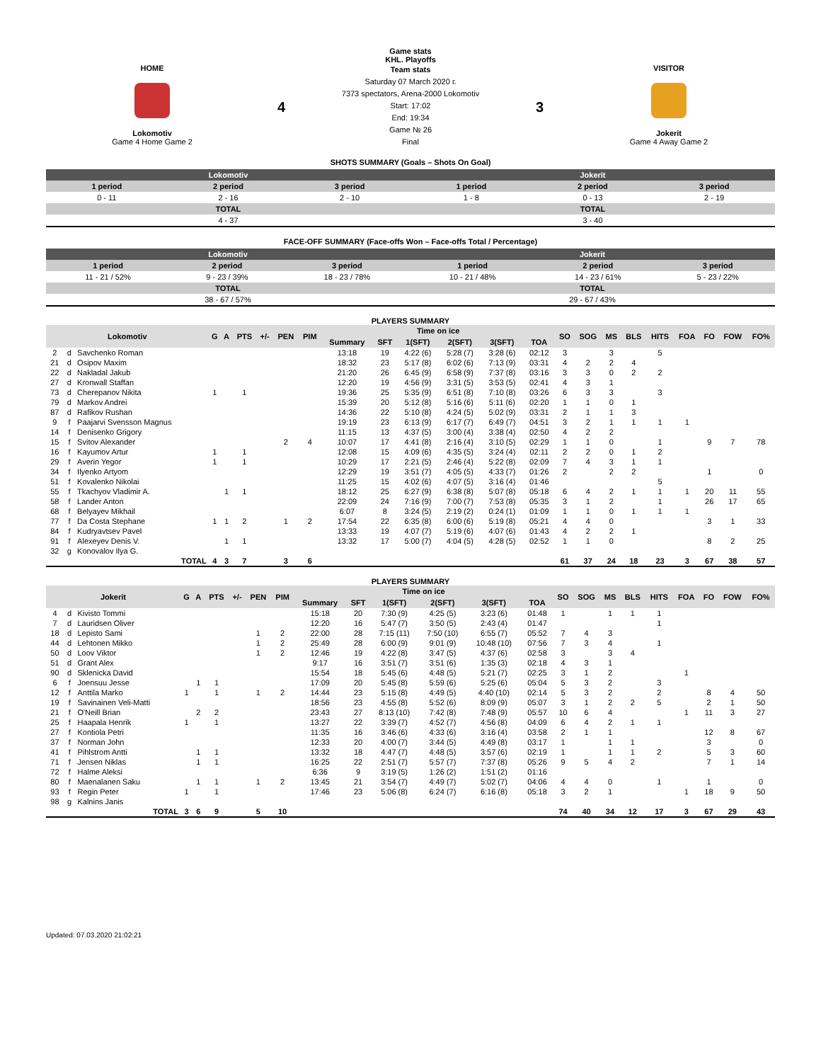Game stats
KHL. Playoffs
HOME
Lokomotiv
Game 4 Home Game 2
4
Team stats
Saturday 07 March 2020 г.
7373 spectators, Arena-2000 Lokomotiv
Start: 17:02
End: 19:34
Game № 26
Final
3
VISITOR
Jokerit
Game 4 Away Game 2
SHOTS SUMMARY (Goals – Shots On Goal)
| Lokomotiv | | | Jokerit | | |
| --- | --- | --- | --- | --- | --- |
| 1 period | 2 period | 3 period | 1 period | 2 period | 3 period |
| 0 - 11 | 2 - 16 | 2 - 10 | 1 - 8 | 0 - 13 | 2 - 19 |
| TOTAL | | | TOTAL | | |
| 4 - 37 | | | 3 - 40 | | |
FACE-OFF SUMMARY (Face-offs Won – Face-offs Total / Percentage)
| Lokomotiv | | | Jokerit | | |
| --- | --- | --- | --- | --- | --- |
| 1 period | 2 period | 3 period | 1 period | 2 period | 3 period |
| 11 - 21 / 52% | 9 - 23 / 39% | 18 - 23 / 78% | 10 - 21 / 48% | 14 - 23 / 61% | 5 - 23 / 22% |
| TOTAL | | | TOTAL | | |
| 38 - 67 / 57% | | | 29 - 67 / 43% | | |
PLAYERS SUMMARY
| Lokomotiv | | | G | A | PTS | +/- | PEN | PIM | Time on ice | | | | | | SO | SOG | MS | BLS | HITS | FOA | FO | FOW | FO% |
| --- | --- | --- | --- | --- | --- | --- | --- | --- | --- | --- | --- | --- | --- | --- | --- | --- | --- | --- | --- | --- | --- | --- | --- |
| | | | | | | | | | Summary | SFT | 1(SFT) | 2(SFT) | 3(SFT) | TOA | | | | | | | | | |
| 2 | d | Savchenko Roman | | | | | | | 13:18 | 19 | 4:22 (6) | 5:28 (7) | 3:28 (6) | 02:12 | 3 | | 3 | | 5 | | | | |
| 21 | d | Osipov Maxim | | | | | | | 18:32 | 23 | 5:17 (8) | 6:02 (6) | 7:13 (9) | 03:31 | 4 | 2 | 2 | 4 | | | | | |
| 22 | d | Nakladal Jakub | | | | | | | 21:20 | 26 | 6:45 (9) | 6:58 (9) | 7:37 (8) | 03:16 | 3 | 3 | 0 | 2 | 2 | | | | |
| 27 | d | Kronwall Staffan | | | | | | | 12:20 | 19 | 4:56 (9) | 3:31 (5) | 3:53 (5) | 02:41 | 4 | 3 | 1 | | | | | | |
| 73 | d | Cherepanov Nikita | 1 | | 1 | | | | 19:36 | 25 | 5:35 (9) | 6:51 (8) | 7:10 (8) | 03:26 | 6 | 3 | 3 | | 3 | | | | |
| 79 | d | Markov Andrei | | | | | | | 15:39 | 20 | 5:12 (8) | 5:16 (6) | 5:11 (6) | 02:20 | 1 | 1 | 0 | 1 | | | | | |
| 87 | d | Rafikov Rushan | | | | | | | 14:36 | 22 | 5:10 (8) | 4:24 (5) | 5:02 (9) | 03:31 | 2 | 1 | 1 | 3 | | | | | |
| 9 | f | Paajarvi Svensson Magnus | | | | | | | 19:19 | 23 | 6:13 (9) | 6:17 (7) | 6:49 (7) | 04:51 | 3 | 2 | 1 | 1 | 1 | 1 | | | |
| 14 | f | Denisenko Grigory | | | | | | | 11:15 | 13 | 4:37 (5) | 3:00 (4) | 3:38 (4) | 02:50 | 4 | 2 | 2 | | | | | | |
| 15 | f | Svitov Alexander | | | | | 2 | 4 | 10:07 | 17 | 4:41 (8) | 2:16 (4) | 3:10 (5) | 02:29 | 1 | 1 | 0 | | 1 | | 9 | 7 | 78 |
| 16 | f | Kayumov Artur | 1 | | 1 | | | | 12:08 | 15 | 4:09 (6) | 4:35 (5) | 3:24 (4) | 02:11 | 2 | 2 | 0 | 1 | 2 | | | | |
| 29 | f | Averin Yegor | 1 | | 1 | | | | 10:29 | 17 | 2:21 (5) | 2:46 (4) | 5:22 (8) | 02:09 | 7 | 4 | 3 | 1 | 1 | | | | |
| 34 | f | Ilyenko Artyom | | | | | | | 12:29 | 19 | 3:51 (7) | 4:05 (5) | 4:33 (7) | 01:26 | 2 | | 2 | 2 | | | 1 | | 0 |
| 51 | f | Kovalenko Nikolai | | | | | | | 11:25 | 15 | 4:02 (6) | 4:07 (5) | 3:16 (4) | 01:46 | | | | | 5 | | | | |
| 55 | f | Tkachyov Vladimir A. | | 1 | 1 | | | | 18:12 | 25 | 6:27 (9) | 6:38 (8) | 5:07 (8) | 05:18 | 6 | 4 | 2 | 1 | 1 | 1 | 20 | 11 | 55 |
| 58 | f | Lander Anton | | | | | | | 22:09 | 24 | 7:16 (9) | 7:00 (7) | 7:53 (8) | 05:35 | 3 | 1 | 2 | | 1 | | 26 | 17 | 65 |
| 68 | f | Belyayev Mikhail | | | | | | | 6:07 | 8 | 3:24 (5) | 2:19 (2) | 0:24 (1) | 01:09 | 1 | 1 | 0 | 1 | 1 | 1 | | | |
| 77 | f | Da Costa Stephane | 1 | 1 | 2 | | 1 | 2 | 17:54 | 22 | 6:35 (8) | 6:00 (6) | 5:19 (8) | 05:21 | 4 | 4 | 0 | | | | 3 | 1 | 33 |
| 84 | f | Kudryavtsev Pavel | | | | | | | 13:33 | 19 | 4:07 (7) | 5:19 (6) | 4:07 (6) | 01:43 | 4 | 2 | 2 | 1 | | | | | |
| 91 | f | Alexeyev Denis V. | | 1 | 1 | | | | 13:32 | 17 | 5:00 (7) | 4:04 (5) | 4:28 (5) | 02:52 | 1 | 1 | 0 | | | | 8 | 2 | 25 |
| 32 | g | Konovalov Ilya G. | | | | | | | | | | | | | | | | | | | | | |
| TOTAL | | | 4 | 3 | 7 | | 3 | 6 | | | | | | | 61 | 37 | 24 | 18 | 23 | 3 | 67 | 38 | 57 |
PLAYERS SUMMARY
| Jokerit | | | G | A | PTS | +/- | PEN | PIM | Time on ice | | | | | | SO | SOG | MS | BLS | HITS | FOA | FO | FOW | FO% |
| --- | --- | --- | --- | --- | --- | --- | --- | --- | --- | --- | --- | --- | --- | --- | --- | --- | --- | --- | --- | --- | --- | --- | --- |
| | | | | | | | | | Summary | SFT | 1(SFT) | 2(SFT) | 3(SFT) | TOA | | | | | | | | | |
| 4 | d | Kivisto Tommi | | | | | | | 15:18 | 20 | 7:30 (9) | 4:25 (5) | 3:23 (6) | 01:48 | 1 | | 1 | 1 | 1 | | | | |
| 7 | d | Lauridsen Oliver | | | | | | | 12:20 | 16 | 5:47 (7) | 3:50 (5) | 2:43 (4) | 01:47 | | | | | 1 | | | | |
| 18 | d | Lepisto Sami | | | | | 1 | 2 | 22:00 | 28 | 7:15 (11) | 7:50 (10) | 6:55 (7) | 05:52 | 7 | 4 | 3 | | | | | | |
| 44 | d | Lehtonen Mikko | | | | | 1 | 2 | 25:49 | 28 | 6:00 (9) | 9:01 (9) | 10:48 (10) | 07:56 | 7 | 3 | 4 | | 1 | | | | |
| 50 | d | Loov Viktor | | | | | 1 | 2 | 12:46 | 19 | 4:22 (8) | 3:47 (5) | 4:37 (6) | 02:58 | 3 | | 3 | 4 | | | | | |
| 51 | d | Grant Alex | | | | | | | 9:17 | 16 | 3:51 (7) | 3:51 (6) | 1:35 (3) | 02:18 | 4 | 3 | 1 | | | | | | |
| 90 | d | Sklenicka David | | | | | | | 15:54 | 18 | 5:45 (6) | 4:48 (5) | 5:21 (7) | 02:25 | 3 | 1 | 2 | | | 1 | | | |
| 6 | f | Joensuu Jesse | | 1 | 1 | | | | 17:09 | 20 | 5:45 (8) | 5:59 (6) | 5:25 (6) | 05:04 | 5 | 3 | 2 | | 3 | | | | |
| 12 | f | Anttila Marko | 1 | | 1 | | 1 | 2 | 14:44 | 23 | 5:15 (8) | 4:49 (5) | 4:40 (10) | 02:14 | 5 | 3 | 2 | | 2 | | 8 | 4 | 50 |
| 19 | f | Savinainen Veli-Matti | | | | | | | 18:56 | 23 | 4:55 (8) | 5:52 (6) | 8:09 (9) | 05:07 | 3 | 1 | 2 | 2 | 5 | | 2 | 1 | 50 |
| 21 | f | O'Neill Brian | | 2 | 2 | | | | 23:43 | 27 | 8:13 (10) | 7:42 (8) | 7:48 (9) | 05:57 | 10 | 6 | 4 | | | 1 | 11 | 3 | 27 |
| 25 | f | Haapala Henrik | 1 | | 1 | | | | 13:27 | 22 | 3:39 (7) | 4:52 (7) | 4:56 (8) | 04:09 | 6 | 4 | 2 | 1 | 1 | | | | |
| 27 | f | Kontiola Petri | | | | | | | 11:35 | 16 | 3:46 (6) | 4:33 (6) | 3:16 (4) | 03:58 | 2 | 1 | 1 | | | | 12 | 8 | 67 |
| 37 | f | Norman John | | | | | | | 12:33 | 20 | 4:00 (7) | 3:44 (5) | 4:49 (8) | 03:17 | 1 | | 1 | 1 | | | 3 | | 0 |
| 41 | f | Pihlstrom Antti | | 1 | 1 | | | | 13:32 | 18 | 4:47 (7) | 4:48 (5) | 3:57 (6) | 02:19 | 1 | | 1 | 1 | 2 | | 5 | 3 | 60 |
| 71 | f | Jensen Niklas | | 1 | 1 | | | | 16:25 | 22 | 2:51 (7) | 5:57 (7) | 7:37 (8) | 05:26 | 9 | 5 | 4 | 2 | | | 7 | 1 | 14 |
| 72 | f | Halme Aleksi | | | | | | | 6:36 | 9 | 3:19 (5) | 1:26 (2) | 1:51 (2) | 01:16 | | | | | | | | | |
| 80 | f | Maenalanen Saku | | 1 | 1 | | 1 | 2 | 13:45 | 21 | 3:54 (7) | 4:49 (7) | 5:02 (7) | 04:06 | 4 | 4 | 0 | | 1 | | 1 | | 0 |
| 93 | f | Regin Peter | 1 | | 1 | | | | 17:46 | 23 | 5:06 (8) | 6:24 (7) | 6:16 (8) | 05:18 | 3 | 2 | 1 | | | 1 | 18 | 9 | 50 |
| 98 | g | Kalnins Janis | | | | | | | | | | | | | | | | | | | | | |
| TOTAL | | | 3 | 6 | 9 | | 5 | 10 | | | | | | | 74 | 40 | 34 | 12 | 17 | 3 | 67 | 29 | 43 |
Updated: 07.03.2020 21:02:21